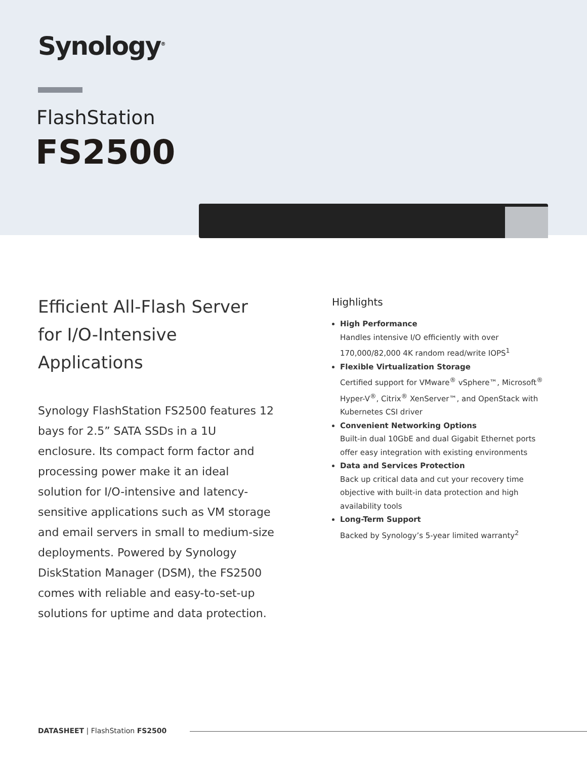Synology<sup>®</sup>
FlashStation
FS2500
Efficient All-Flash Server for I/O-Intensive Applications
Synology FlashStation FS2500 features 12 bays for 2.5” SATA SSDs in a 1U enclosure. Its compact form factor and processing power make it an ideal solution for I/O-intensive and latency-sensitive applications such as VM storage and email servers in small to medium-size deployments. Powered by Synology DiskStation Manager (DSM), the FS2500 comes with reliable and easy-to-set-up solutions for uptime and data protection.
Highlights
High Performance
Handles intensive I/O efficiently with over 170,000/82,000 4K random read/write IOPS<sup>1</sup>
Flexible Virtualization Storage
Certified support for VMware<sup>®</sup> vSphere™, Microsoft<sup>®</sup> Hyper-V<sup>®</sup>, Citrix<sup>®</sup> XenServer™, and OpenStack with Kubernetes CSI driver
Convenient Networking Options
Built-in dual 10GbE and dual Gigabit Ethernet ports offer easy integration with existing environments
Data and Services Protection
Back up critical data and cut your recovery time objective with built-in data protection and high availability tools
Long-Term Support
Backed by Synology’s 5-year limited warranty<sup>2</sup>
DATASHEET | FlashStation FS2500